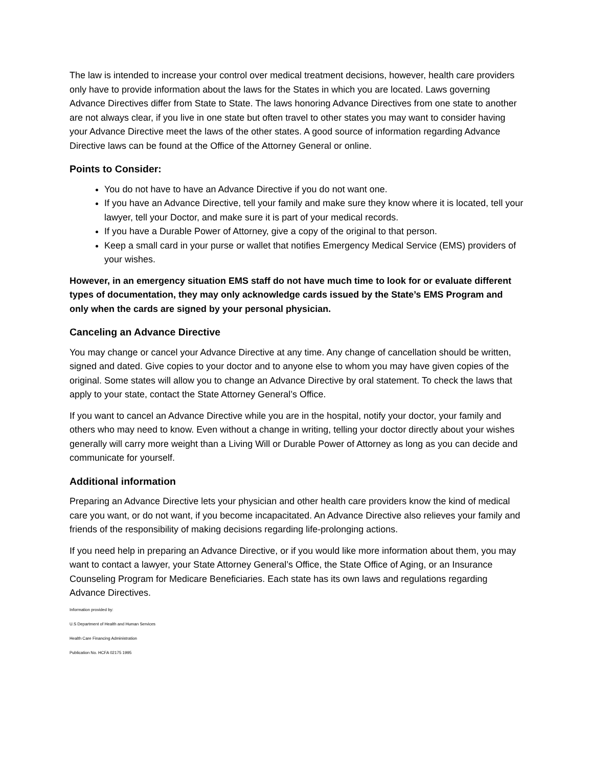The law is intended to increase your control over medical treatment decisions, however, health care providers only have to provide information about the laws for the States in which you are located. Laws governing Advance Directives differ from State to State. The laws honoring Advance Directives from one state to another are not always clear, if you live in one state but often travel to other states you may want to consider having your Advance Directive meet the laws of the other states. A good source of information regarding Advance Directive laws can be found at the Office of the Attorney General or online.
Points to Consider:
You do not have to have an Advance Directive if you do not want one.
If you have an Advance Directive, tell your family and make sure they know where it is located, tell your lawyer, tell your Doctor, and make sure it is part of your medical records.
If you have a Durable Power of Attorney, give a copy of the original to that person.
Keep a small card in your purse or wallet that notifies Emergency Medical Service (EMS) providers of your wishes.
However, in an emergency situation EMS staff do not have much time to look for or evaluate different types of documentation, they may only acknowledge cards issued by the State’s EMS Program and only when the cards are signed by your personal physician.
Canceling an Advance Directive
You may change or cancel your Advance Directive at any time. Any change of cancellation should be written, signed and dated. Give copies to your doctor and to anyone else to whom you may have given copies of the original. Some states will allow you to change an Advance Directive by oral statement. To check the laws that apply to your state, contact the State Attorney General’s Office.
If you want to cancel an Advance Directive while you are in the hospital, notify your doctor, your family and others who may need to know. Even without a change in writing, telling your doctor directly about your wishes generally will carry more weight than a Living Will or Durable Power of Attorney as long as you can decide and communicate for yourself.
Additional information
Preparing an Advance Directive lets your physician and other health care providers know the kind of medical care you want, or do not want, if you become incapacitated. An Advance Directive also relieves your family and friends of the responsibility of making decisions regarding life-prolonging actions.
If you need help in preparing an Advance Directive, or if you would like more information about them, you may want to contact a lawyer, your State Attorney General’s Office, the State Office of Aging, or an Insurance Counseling Program for Medicare Beneficiaries. Each state has its own laws and regulations regarding Advance Directives.
Information provided by:
U.S Department of Health and Human Services
Health Care Financing Administration
Publication No. HCFA 02175 1995